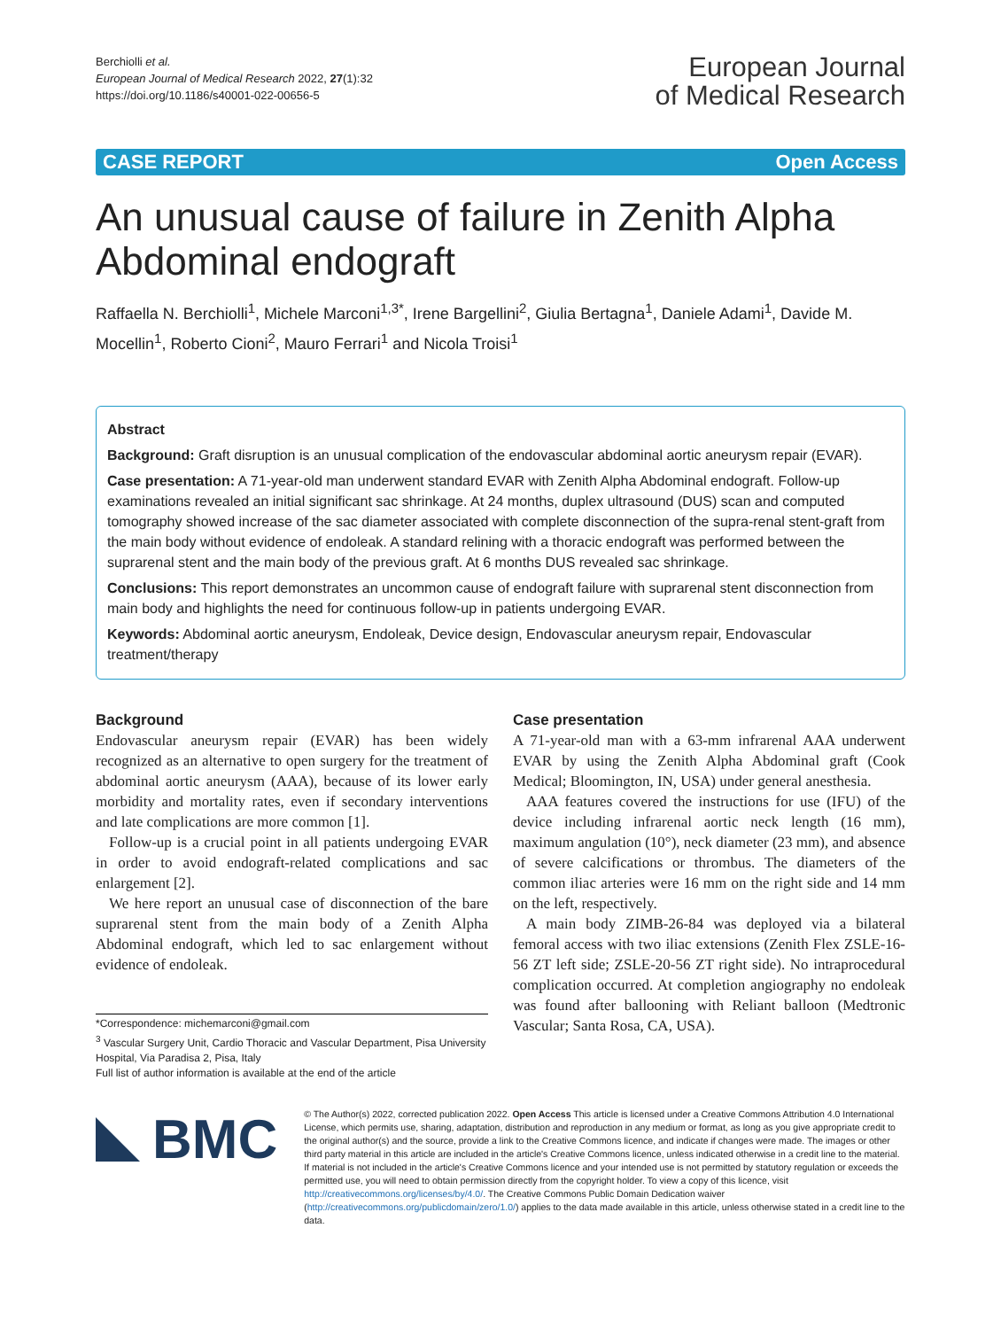Berchiolli et al.
European Journal of Medical Research 2022, 27(1):32
https://doi.org/10.1186/s40001-022-00656-5
European Journal
of Medical Research
CASE REPORT Open Access
An unusual cause of failure in Zenith Alpha Abdominal endograft
Raffaella N. Berchiolli<sup>1</sup>, Michele Marconi<sup>1,3*</sup>, Irene Bargellini<sup>2</sup>, Giulia Bertagna<sup>1</sup>, Daniele Adami<sup>1</sup>, Davide M. Mocellin<sup>1</sup>, Roberto Cioni<sup>2</sup>, Mauro Ferrari<sup>1</sup> and Nicola Troisi<sup>1</sup>
Abstract
Background: Graft disruption is an unusual complication of the endovascular abdominal aortic aneurysm repair (EVAR).
Case presentation: A 71-year-old man underwent standard EVAR with Zenith Alpha Abdominal endograft. Follow-up examinations revealed an initial significant sac shrinkage. At 24 months, duplex ultrasound (DUS) scan and computed tomography showed increase of the sac diameter associated with complete disconnection of the supra-renal stent-graft from the main body without evidence of endoleak. A standard relining with a thoracic endograft was performed between the suprarenal stent and the main body of the previous graft. At 6 months DUS revealed sac shrinkage.
Conclusions: This report demonstrates an uncommon cause of endograft failure with suprarenal stent disconnection from main body and highlights the need for continuous follow-up in patients undergoing EVAR.
Keywords: Abdominal aortic aneurysm, Endoleak, Device design, Endovascular aneurysm repair, Endovascular treatment/therapy
Background
Endovascular aneurysm repair (EVAR) has been widely recognized as an alternative to open surgery for the treatment of abdominal aortic aneurysm (AAA), because of its lower early morbidity and mortality rates, even if secondary interventions and late complications are more common [1].
Follow-up is a crucial point in all patients undergoing EVAR in order to avoid endograft-related complications and sac enlargement [2].
We here report an unusual case of disconnection of the bare suprarenal stent from the main body of a Zenith Alpha Abdominal endograft, which led to sac enlargement without evidence of endoleak.
*Correspondence: michemarconi@gmail.com
<sup>3</sup> Vascular Surgery Unit, Cardio Thoracic and Vascular Department, Pisa University Hospital, Via Paradisa 2, Pisa, Italy
Full list of author information is available at the end of the article
Case presentation
A 71-year-old man with a 63-mm infrarenal AAA underwent EVAR by using the Zenith Alpha Abdominal graft (Cook Medical; Bloomington, IN, USA) under general anesthesia.
AAA features covered the instructions for use (IFU) of the device including infrarenal aortic neck length (16 mm), maximum angulation (10°), neck diameter (23 mm), and absence of severe calcifications or thrombus. The diameters of the common iliac arteries were 16 mm on the right side and 14 mm on the left, respectively.
A main body ZIMB-26-84 was deployed via a bilateral femoral access with two iliac extensions (Zenith Flex ZSLE-16-56 ZT left side; ZSLE-20-56 ZT right side). No intraprocedural complication occurred. At completion angiography no endoleak was found after ballooning with Reliant balloon (Medtronic Vascular; Santa Rosa, CA, USA).
BMC
© The Author(s) 2022, corrected publication 2022. Open Access This article is licensed under a Creative Commons Attribution 4.0 International License, which permits use, sharing, adaptation, distribution and reproduction in any medium or format, as long as you give appropriate credit to the original author(s) and the source, provide a link to the Creative Commons licence, and indicate if changes were made. The images or other third party material in this article are included in the article's Creative Commons licence, unless indicated otherwise in a credit line to the material. If material is not included in the article's Creative Commons licence and your intended use is not permitted by statutory regulation or exceeds the permitted use, you will need to obtain permission directly from the copyright holder. To view a copy of this licence, visit http://creativecommons.org/licenses/by/4.0/. The Creative Commons Public Domain Dedication waiver (http://creativecommons.org/publicdomain/zero/1.0/) applies to the data made available in this article, unless otherwise stated in a credit line to the data.